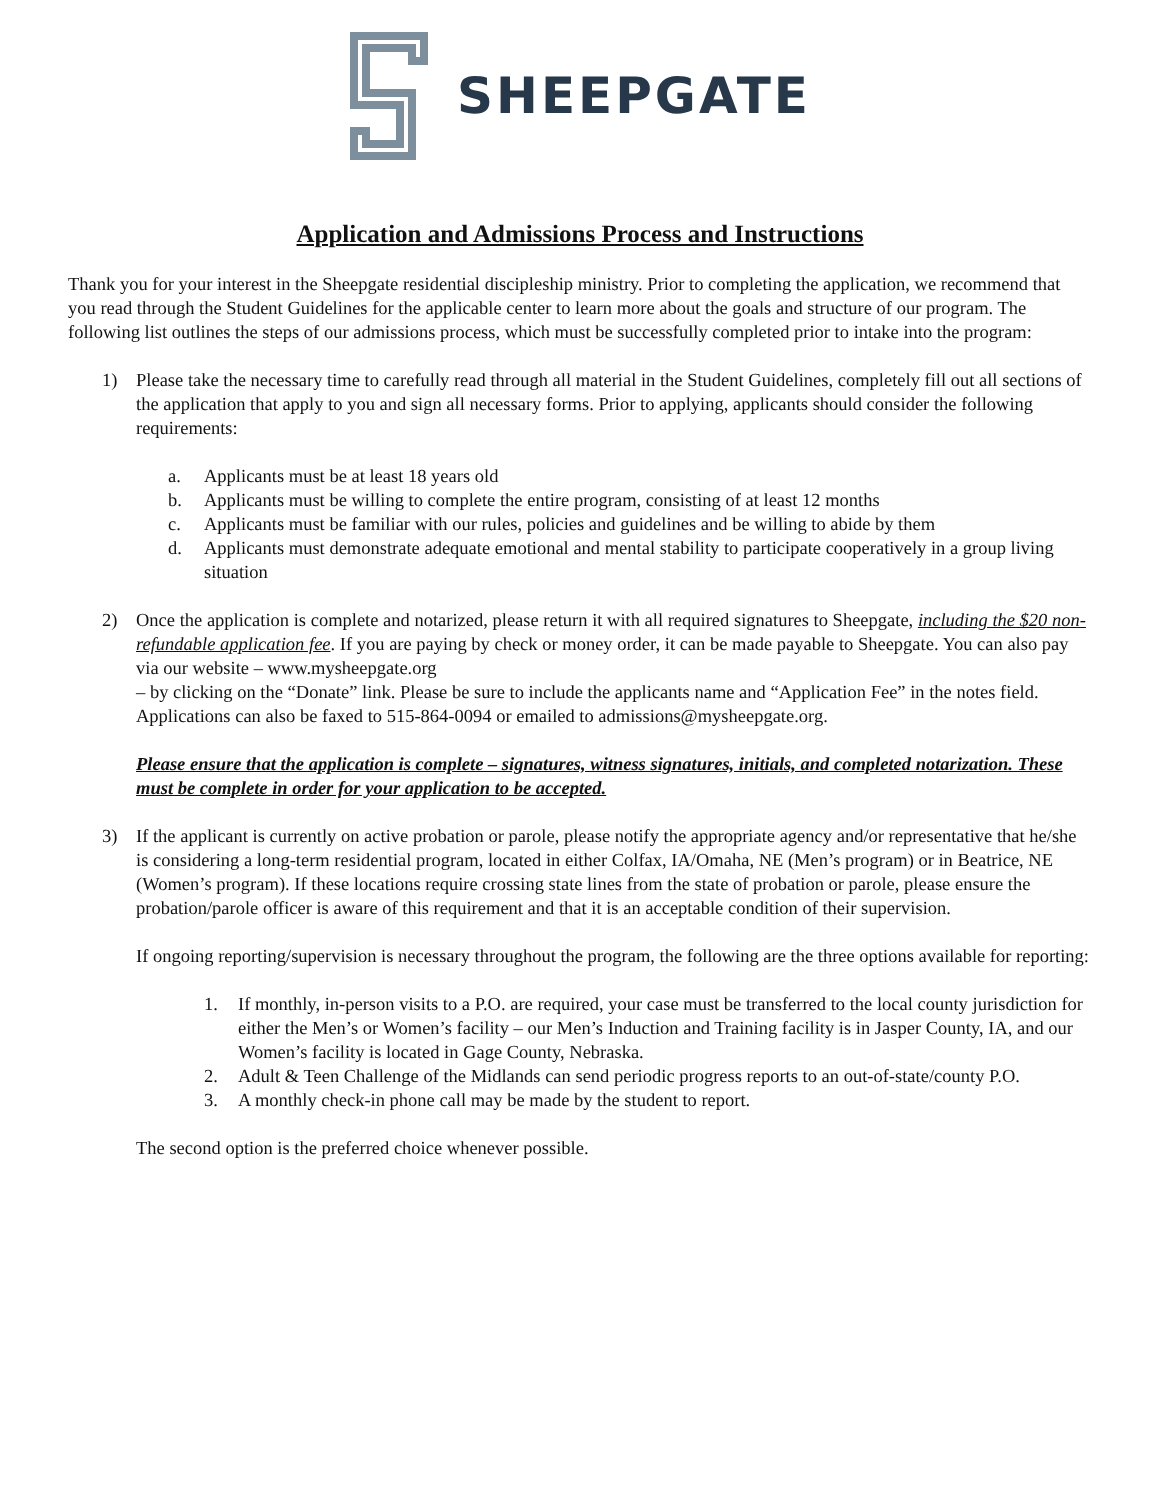SHEEPGATE
Application and Admissions Process and Instructions
Thank you for your interest in the Sheepgate residential discipleship ministry. Prior to completing the application, we recommend that you read through the Student Guidelines for the applicable center to learn more about the goals and structure of our program. The following list outlines the steps of our admissions process, which must be successfully completed prior to intake into the program:
1) Please take the necessary time to carefully read through all material in the Student Guidelines, completely fill out all sections of the application that apply to you and sign all necessary forms. Prior to applying, applicants should consider the following requirements:
a. Applicants must be at least 18 years old
b. Applicants must be willing to complete the entire program, consisting of at least 12 months
c. Applicants must be familiar with our rules, policies and guidelines and be willing to abide by them
d. Applicants must demonstrate adequate emotional and mental stability to participate cooperatively in a group living situation
2) Once the application is complete and notarized, please return it with all required signatures to Sheepgate, including the $20 non-refundable application fee. If you are paying by check or money order, it can be made payable to Sheepgate. You can also pay via our website – www.mysheepgate.org
– by clicking on the “Donate” link. Please be sure to include the applicants name and “Application Fee” in the notes field. Applications can also be faxed to 515-864-0094 or emailed to admissions@mysheepgate.org.
Please ensure that the application is complete – signatures, witness signatures, initials, and completed notarization. These must be complete in order for your application to be accepted.
3) If the applicant is currently on active probation or parole, please notify the appropriate agency and/or representative that he/she is considering a long-term residential program, located in either Colfax, IA/Omaha, NE (Men’s program) or in Beatrice, NE (Women’s program). If these locations require crossing state lines from the state of probation or parole, please ensure the probation/parole officer is aware of this requirement and that it is an acceptable condition of their supervision.
If ongoing reporting/supervision is necessary throughout the program, the following are the three options available for reporting:
1. If monthly, in-person visits to a P.O. are required, your case must be transferred to the local county jurisdiction for either the Men’s or Women’s facility – our Men’s Induction and Training facility is in Jasper County, IA, and our Women’s facility is located in Gage County, Nebraska.
2. Adult & Teen Challenge of the Midlands can send periodic progress reports to an out-of-state/county P.O.
3. A monthly check-in phone call may be made by the student to report.
The second option is the preferred choice whenever possible.